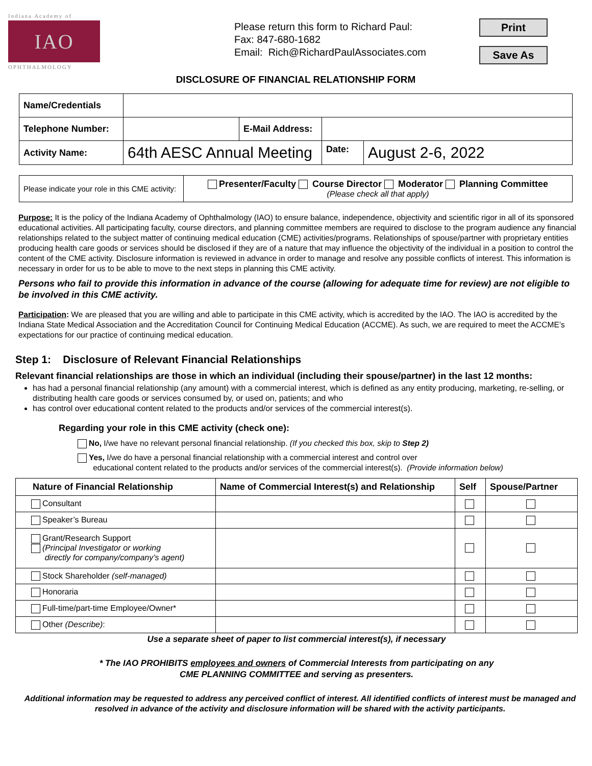Indiana Academy of
IAO
OPHTHALMOLOGY
Please return this form to Richard Paul:
Fax: 847-680-1682
Email: Rich@RichardPaulAssociates.com
Print
Save As
DISCLOSURE OF FINANCIAL RELATIONSHIP FORM
| Name/Credentials | | | | |
| Telephone Number: | | E-Mail Address: | | |
| Activity Name: | 64th AESC Annual Meeting | | Date: | August 2-6, 2022 |
| Please indicate your role in this CME activity: | Presenter/Faculty Course Director Moderator Planning Committee (Please check all that apply) |
Purpose: It is the policy of the Indiana Academy of Ophthalmology (IAO) to ensure balance, independence, objectivity and scientific rigor in all of its sponsored educational activities. All participating faculty, course directors, and planning committee members are required to disclose to the program audience any financial relationships related to the subject matter of continuing medical education (CME) activities/programs. Relationships of spouse/partner with proprietary entities producing health care goods or services should be disclosed if they are of a nature that may influence the objectivity of the individual in a position to control the content of the CME activity. Disclosure information is reviewed in advance in order to manage and resolve any possible conflicts of interest. This information is necessary in order for us to be able to move to the next steps in planning this CME activity.
Persons who fail to provide this information in advance of the course (allowing for adequate time for review) are not eligible to be involved in this CME activity.
Participation: We are pleased that you are willing and able to participate in this CME activity, which is accredited by the IAO. The IAO is accredited by the Indiana State Medical Association and the Accreditation Council for Continuing Medical Education (ACCME). As such, we are required to meet the ACCME’s expectations for our practice of continuing medical education.
Step 1: Disclosure of Relevant Financial Relationships
Relevant financial relationships are those in which an individual (including their spouse/partner) in the last 12 months:
has had a personal financial relationship (any amount) with a commercial interest, which is defined as any entity producing, marketing, re-selling, or distributing health care goods or services consumed by, or used on, patients; and who
has control over educational content related to the products and/or services of the commercial interest(s).
Regarding your role in this CME activity (check one):
No, I/we have no relevant personal financial relationship. (If you checked this box, skip to Step 2)
Yes, I/we do have a personal financial relationship with a commercial interest and control over
educational content related to the products and/or services of the commercial interest(s). (Provide information below)
| Nature of Financial Relationship | Name of Commercial Interest(s) and Relationship | Self | Spouse/Partner |
| --- | --- | --- | --- |
| Consultant | | | |
| Speaker’s Bureau | | | |
| Grant/Research Support (Principal Investigator or working directly for company/company’s agent) | | | |
| Stock Shareholder (self-managed) | | | |
| Honoraria | | | |
| Full-time/part-time Employee/Owner* | | | |
| Other (Describe) : | | | |
Use a separate sheet of paper to list commercial interest(s), if necessary
* The IAO PROHIBITS employees and owners of Commercial Interests from participating on any
CME PLANNING COMMITTEE and serving as presenters.
Additional information may be requested to address any perceived conflict of interest. All identified conflicts of interest must be managed and resolved in advance of the activity and disclosure information will be shared with the activity participants.